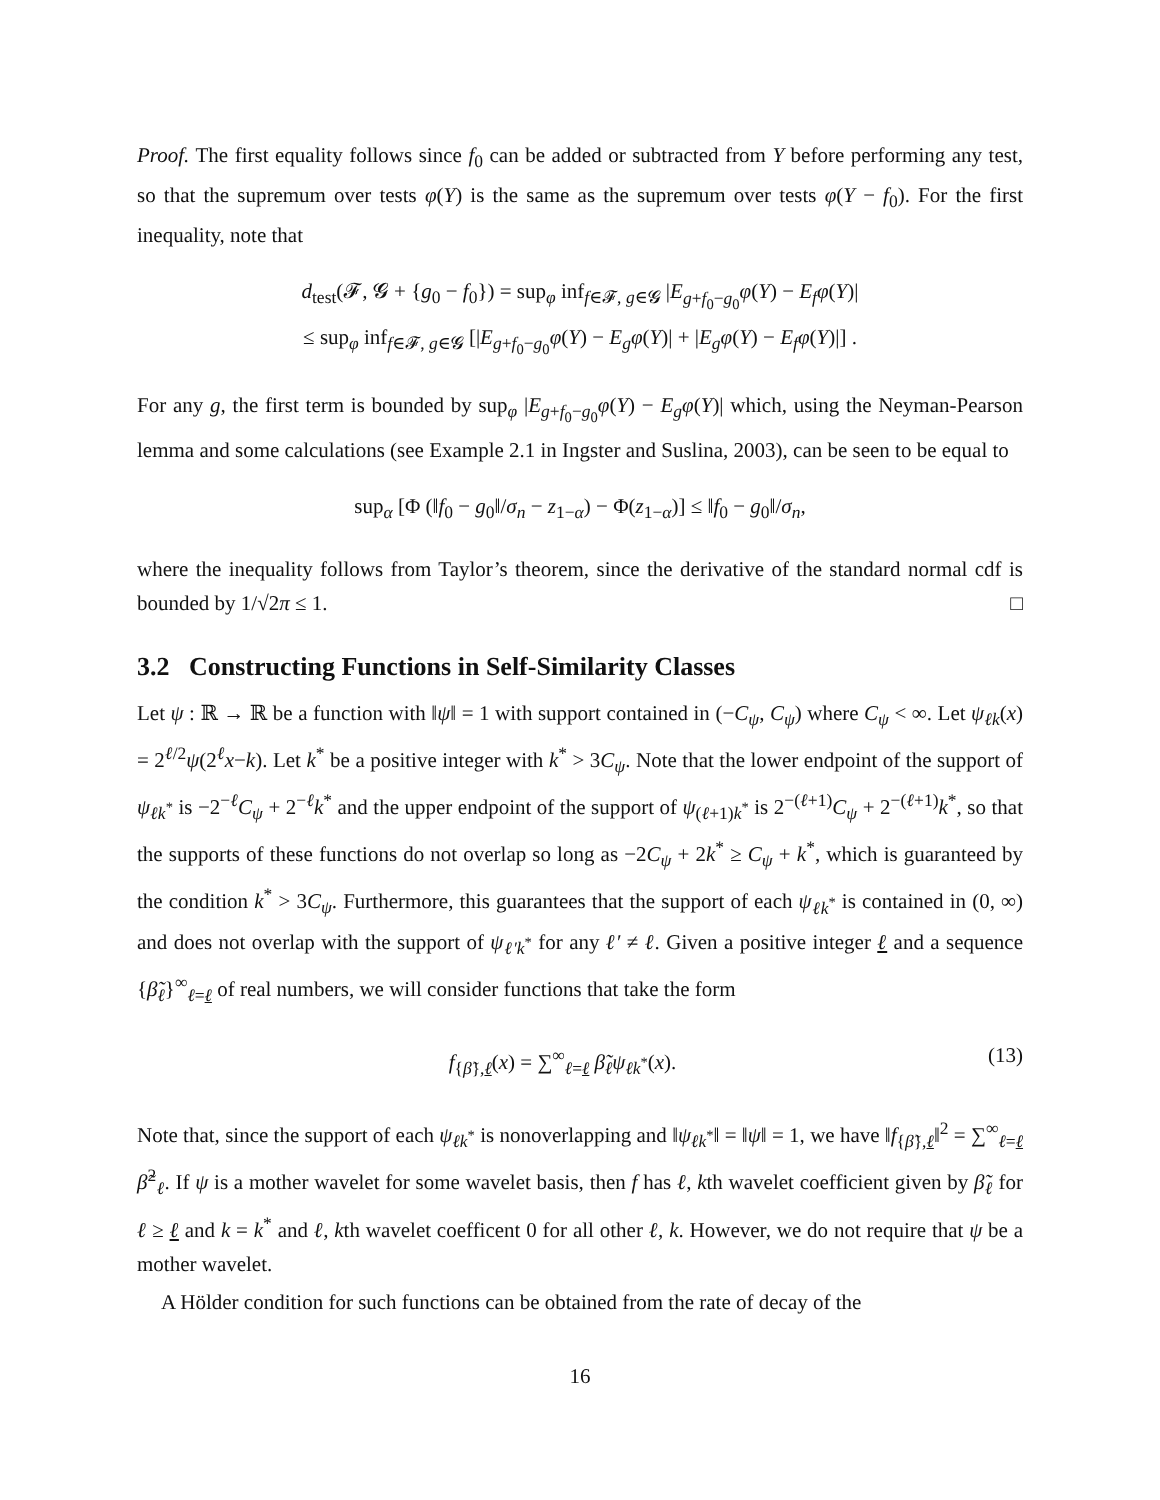Proof. The first equality follows since f<sub>0</sub> can be added or subtracted from Y before performing any test, so that the supremum over tests φ(Y) is the same as the supremum over tests φ(Y − f<sub>0</sub>). For the first inequality, note that
d<sub>test</sub>(𝓕, 𝓖 + {g<sub>0</sub> − f<sub>0</sub>}) = sup<sub>φ</sub> inf<sub>f∈𝓕, g∈𝓖</sub> |E<sub>g+f<sub>0</sub>−g<sub>0</sub></sub>φ(Y) − E<sub>f</sub> φ(Y)|
≤ sup<sub>φ</sub> inf<sub>f∈𝓕, g∈𝓖</sub> [|E<sub>g+f<sub>0</sub>−g<sub>0</sub></sub>φ(Y) − E<sub>g</sub> φ(Y)| + |E<sub>g</sub> φ(Y) − E<sub>f</sub> φ(Y)|] .
For any g, the first term is bounded by sup<sub>φ</sub> |E<sub>g+f<sub>0</sub>−g<sub>0</sub></sub>φ(Y) − E<sub>g</sub> φ(Y)| which, using the Neyman-Pearson lemma and some calculations (see Example 2.1 in Ingster and Suslina, 2003), can be seen to be equal to
sup<sub>α</sub> [Φ (‖f<sub>0</sub> − g<sub>0</sub>‖/σ<sub>n</sub> − z<sub>1−α</sub>) − Φ(z<sub>1−α</sub>)] ≤ ‖f<sub>0</sub> − g<sub>0</sub>‖/σ<sub>n</sub>,
where the inequality follows from Taylor’s theorem, since the derivative of the standard normal cdf is bounded by 1/√2π ≤ 1. □
3.2 Constructing Functions in Self-Similarity Classes
Let ψ : ℝ → ℝ be a function with ‖ψ‖ = 1 with support contained in (−C<sub>ψ</sub>, C<sub>ψ</sub>) where C<sub>ψ</sub> < ∞. Let ψ<sub>ℓk</sub>(x) = 2<sup>ℓ/2</sup>ψ(2<sup>ℓ</sup>x−k). Let k<sup>*</sup> be a positive integer with k<sup>*</sup> > 3C<sub>ψ</sub>. Note that the lower endpoint of the support of ψ<sub>ℓk<sup>*</sup></sub> is −2<sup>−ℓ</sup>C<sub>ψ</sub> + 2<sup>−ℓ</sup>k<sup>*</sup> and the upper endpoint of the support of ψ<sub>(ℓ+1)k<sup>*</sup></sub> is 2<sup>−(ℓ+1)</sup>C<sub>ψ</sub> + 2<sup>−(ℓ+1)</sup>k<sup>*</sup>, so that the supports of these functions do not overlap so long as −2C<sub>ψ</sub> + 2k<sup>*</sup> ≥ C<sub>ψ</sub> + k<sup>*</sup>, which is guaranteed by the condition k<sup>*</sup> > 3C<sub>ψ</sub>. Furthermore, this guarantees that the support of each ψ<sub>ℓk<sup>*</sup></sub> is contained in (0, ∞) and does not overlap with the support of ψ<sub>ℓ′k<sup>*</sup></sub> for any ℓ′ ≠ ℓ. Given a positive integer ℓ and a sequence {β̃<sub>ℓ</sub>}<sup>∞</sup><sub>ℓ=ℓ</sub> of real numbers, we will consider functions that take the form
f<sub>{β̃},ℓ</sub>(x) = ∑<sup>∞</sup><sub>ℓ=ℓ</sub> β̃<sub>ℓ</sub> ψ<sub>ℓk<sup>*</sup></sub>(x). (13)
Note that, since the support of each ψ<sub>ℓk<sup>*</sup></sub> is nonoverlapping and ‖ψ<sub>ℓk<sup>*</sup></sub>‖ = ‖ψ‖ = 1, we have ‖f<sub>{β̃},ℓ</sub>‖<sup>2</sup> = ∑<sup>∞</sup><sub>ℓ=ℓ</sub> β̃<sup>2</sup><sub>ℓ</sub>. If ψ is a mother wavelet for some wavelet basis, then f has ℓ, kth wavelet coefficient given by β̃<sub>ℓ</sub> for ℓ ≥ ℓ and k = k<sup>*</sup> and ℓ, kth wavelet coefficent 0 for all other ℓ, k. However, we do not require that ψ be a mother wavelet.
A Hölder condition for such functions can be obtained from the rate of decay of the
16